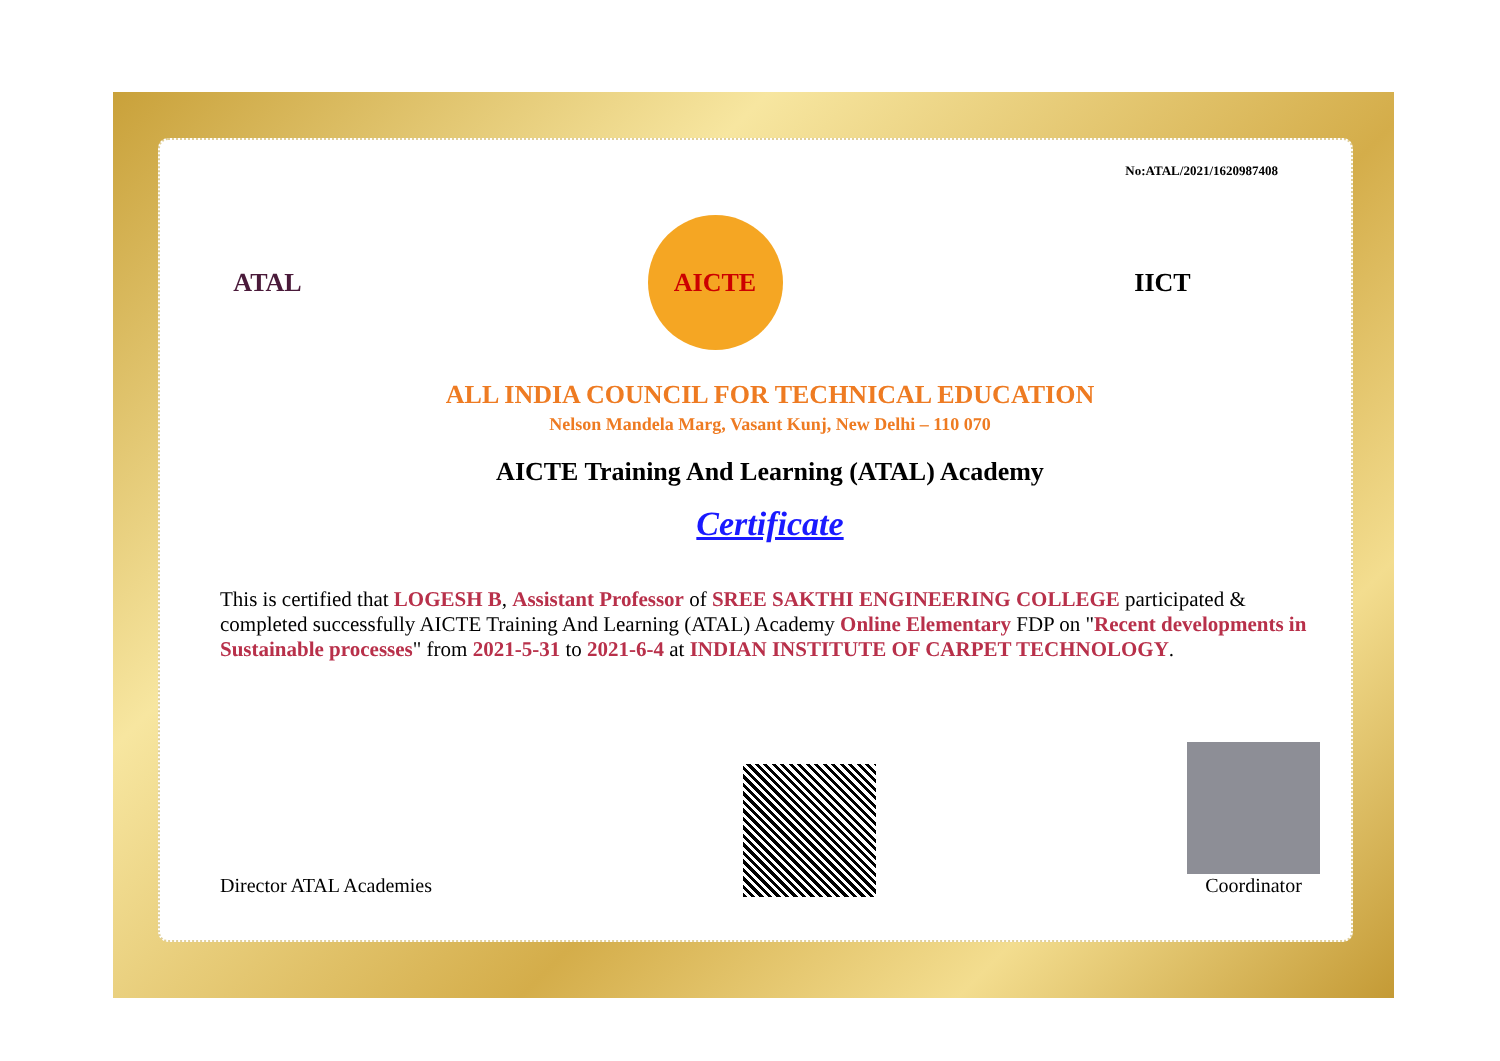No:ATAL/2021/1620987408
ATAL AICTE IICT
ALL INDIA COUNCIL FOR TECHNICAL EDUCATION
Nelson Mandela Marg, Vasant Kunj, New Delhi – 110 070
AICTE Training And Learning (ATAL) Academy
Certificate
This is certified that LOGESH B, Assistant Professor of SREE SAKTHI ENGINEERING COLLEGE participated & completed successfully AICTE Training And Learning (ATAL) Academy Online Elementary FDP on "Recent developments in Sustainable processes" from 2021-5-31 to 2021-6-4 at INDIAN INSTITUTE OF CARPET TECHNOLOGY.
Director ATAL Academies
Coordinator